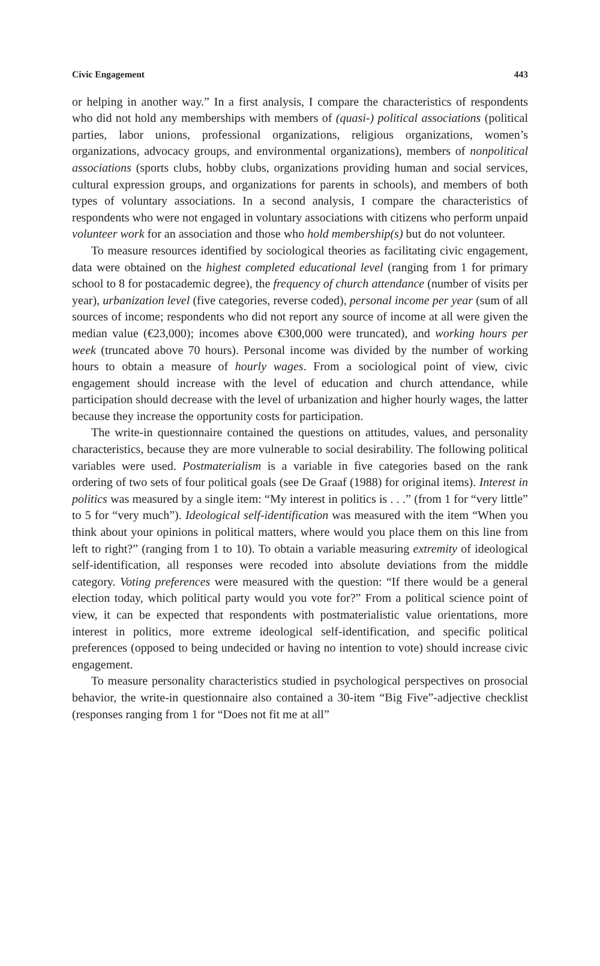Civic Engagement 443
or helping in another way.” In a first analysis, I compare the characteristics of respondents who did not hold any memberships with members of (quasi-) political associations (political parties, labor unions, professional organizations, religious organizations, women’s organizations, advocacy groups, and environmental organizations), members of nonpolitical associations (sports clubs, hobby clubs, organizations providing human and social services, cultural expression groups, and organizations for parents in schools), and members of both types of voluntary associations. In a second analysis, I compare the characteristics of respondents who were not engaged in voluntary associations with citizens who perform unpaid volunteer work for an association and those who hold membership(s) but do not volunteer.
To measure resources identified by sociological theories as facilitating civic engagement, data were obtained on the highest completed educational level (ranging from 1 for primary school to 8 for postacademic degree), the frequency of church attendance (number of visits per year), urbanization level (five categories, reverse coded), personal income per year (sum of all sources of income; respondents who did not report any source of income at all were given the median value (€23,000); incomes above €300,000 were truncated), and working hours per week (truncated above 70 hours). Personal income was divided by the number of working hours to obtain a measure of hourly wages. From a sociological point of view, civic engagement should increase with the level of education and church attendance, while participation should decrease with the level of urbanization and higher hourly wages, the latter because they increase the opportunity costs for participation.
The write-in questionnaire contained the questions on attitudes, values, and personality characteristics, because they are more vulnerable to social desirability. The following political variables were used. Postmaterialism is a variable in five categories based on the rank ordering of two sets of four political goals (see De Graaf (1988) for original items). Interest in politics was measured by a single item: “My interest in politics is . . .” (from 1 for “very little” to 5 for “very much”). Ideological self-identification was measured with the item “When you think about your opinions in political matters, where would you place them on this line from left to right?” (ranging from 1 to 10). To obtain a variable measuring extremity of ideological self-identification, all responses were recoded into absolute deviations from the middle category. Voting preferences were measured with the question: “If there would be a general election today, which political party would you vote for?” From a political science point of view, it can be expected that respondents with postmaterialistic value orientations, more interest in politics, more extreme ideological self-identification, and specific political preferences (opposed to being undecided or having no intention to vote) should increase civic engagement.
To measure personality characteristics studied in psychological perspectives on prosocial behavior, the write-in questionnaire also contained a 30-item “Big Five”-adjective checklist (responses ranging from 1 for “Does not fit me at all”